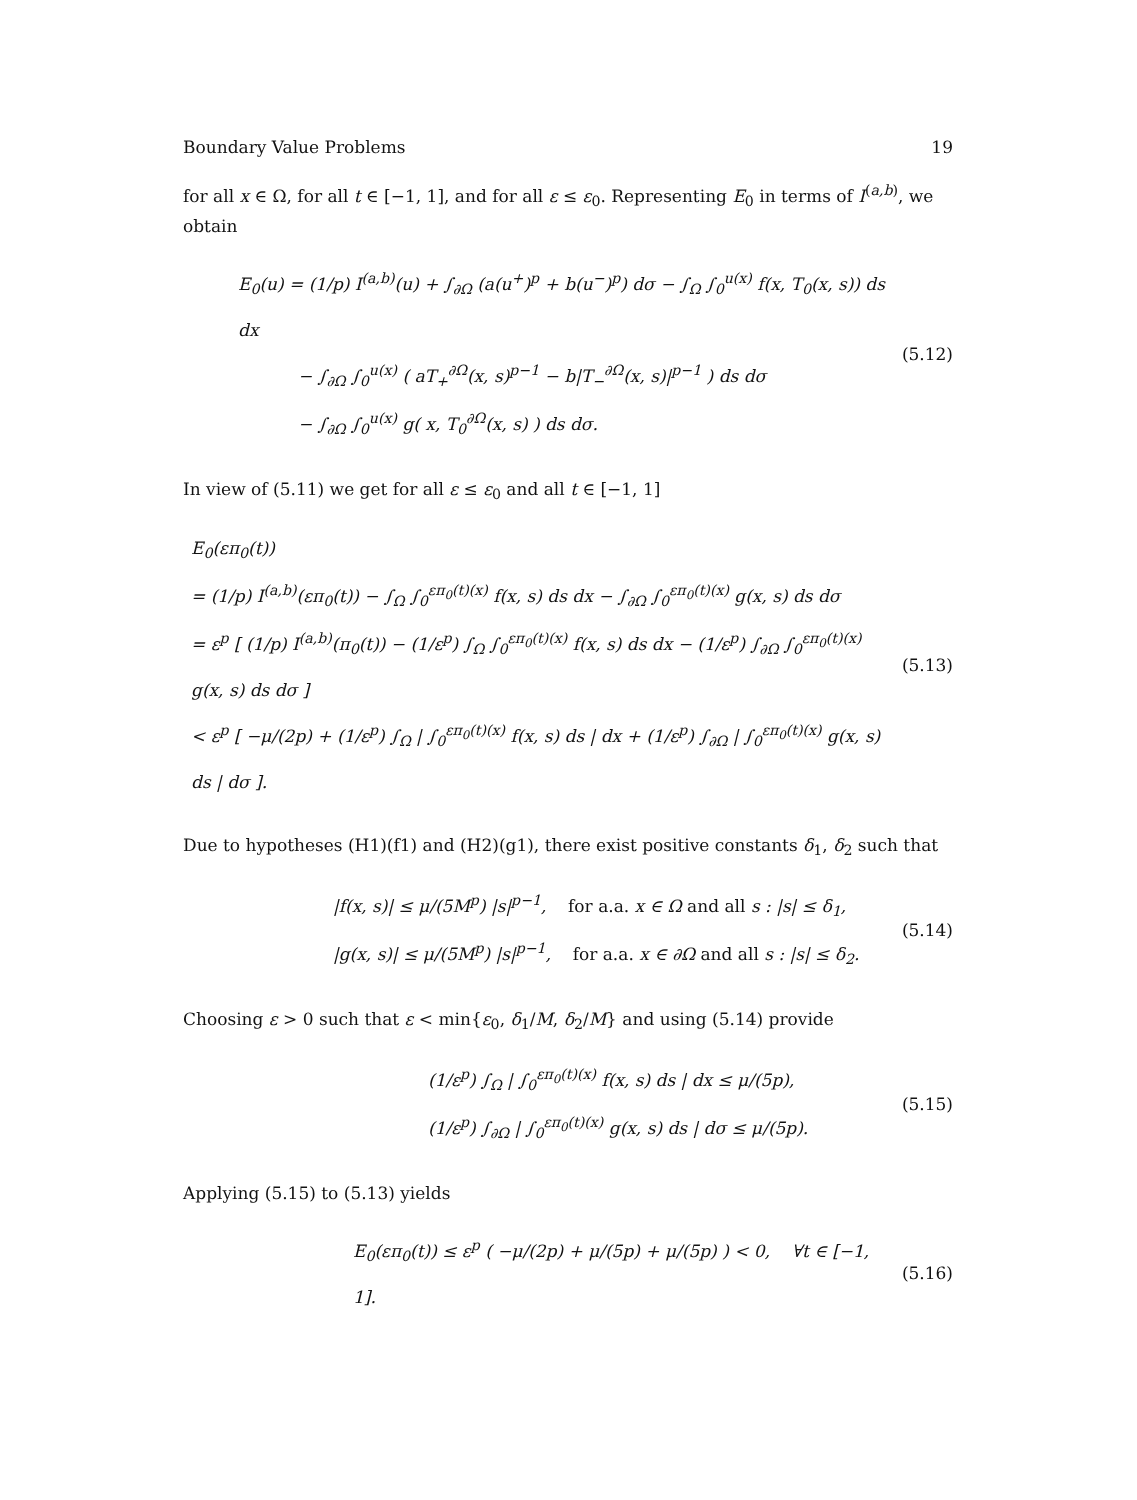Boundary Value Problems 19
for all x ∈ Ω, for all t ∈ [−1, 1], and for all ε ≤ ε<sub>0</sub>. Representing E<sub>0</sub> in terms of I<sup>(a,b)</sup>, we obtain
E<sub>0</sub>(u) = (1/p) I<sup>(a,b)</sup>(u) + ∫<sub>∂Ω</sub> (a(u<sup>+</sup>)<sup>p</sup> + b(u<sup>−</sup>)<sup>p</sup>) dσ − ∫<sub>Ω</sub> ∫<sub>0</sub><sup>u(x)</sup> f(x, T<sub>0</sub>(x, s)) ds dx
− ∫<sub>∂Ω</sub> ∫<sub>0</sub><sup>u(x)</sup> ( aT<sub>+</sub><sup>∂Ω</sup>(x, s)<sup>p−1</sup> − b|T<sub>−</sub><sup>∂Ω</sup>(x, s)|<sup>p−1</sup> ) ds dσ
− ∫<sub>∂Ω</sub> ∫<sub>0</sub><sup>u(x)</sup> g( x, T<sub>0</sub><sup>∂Ω</sup>(x, s) ) ds dσ.
(5.12)
In view of (5.11) we get for all ε ≤ ε<sub>0</sub> and all t ∈ [−1, 1]
E<sub>0</sub>(επ<sub>0</sub>(t))
= (1/p) I<sup>(a,b)</sup>(επ<sub>0</sub>(t)) − ∫<sub>Ω</sub> ∫<sub>0</sub><sup>επ<sub>0</sub>(t)(x)</sup> f(x, s) ds dx − ∫<sub>∂Ω</sub> ∫<sub>0</sub><sup>επ<sub>0</sub>(t)(x)</sup> g(x, s) ds dσ
= ε<sup>p</sup> [ (1/p) I<sup>(a,b)</sup>(π<sub>0</sub>(t)) − (1/ε<sup>p</sup>) ∫<sub>Ω</sub> ∫<sub>0</sub><sup>επ<sub>0</sub>(t)(x)</sup> f(x, s) ds dx − (1/ε<sup>p</sup>) ∫<sub>∂Ω</sub> ∫<sub>0</sub><sup>επ<sub>0</sub>(t)(x)</sup> g(x, s) ds dσ ]
< ε<sup>p</sup> [ −μ/(2p) + (1/ε<sup>p</sup>) ∫<sub>Ω</sub> | ∫<sub>0</sub><sup>επ<sub>0</sub>(t)(x)</sup> f(x, s) ds | dx + (1/ε<sup>p</sup>) ∫<sub>∂Ω</sub> | ∫<sub>0</sub><sup>επ<sub>0</sub>(t)(x)</sup> g(x, s) ds | dσ ].
(5.13)
Due to hypotheses (H1)(f1) and (H2)(g1), there exist positive constants δ<sub>1</sub>, δ<sub>2</sub> such that
|f(x, s)| ≤ μ/(5M<sup>p</sup>) |s|<sup>p−1</sup>, for a.a. x ∈ Ω and all s : |s| ≤ δ<sub>1</sub>,
|g(x, s)| ≤ μ/(5M<sup>p</sup>) |s|<sup>p−1</sup>, for a.a. x ∈ ∂Ω and all s : |s| ≤ δ<sub>2</sub>.
(5.14)
Choosing ε > 0 such that ε < min{ε<sub>0</sub>, δ<sub>1</sub>/M, δ<sub>2</sub>/M} and using (5.14) provide
(1/ε<sup>p</sup>) ∫<sub>Ω</sub> | ∫<sub>0</sub><sup>επ<sub>0</sub>(t)(x)</sup> f(x, s) ds | dx ≤ μ/(5p),
(1/ε<sup>p</sup>) ∫<sub>∂Ω</sub> | ∫<sub>0</sub><sup>επ<sub>0</sub>(t)(x)</sup> g(x, s) ds | dσ ≤ μ/(5p).
(5.15)
Applying (5.15) to (5.13) yields
E<sub>0</sub>(επ<sub>0</sub>(t)) ≤ ε<sup>p</sup> ( −μ/(2p) + μ/(5p) + μ/(5p) ) < 0, ∀t ∈ [−1, 1].
(5.16)